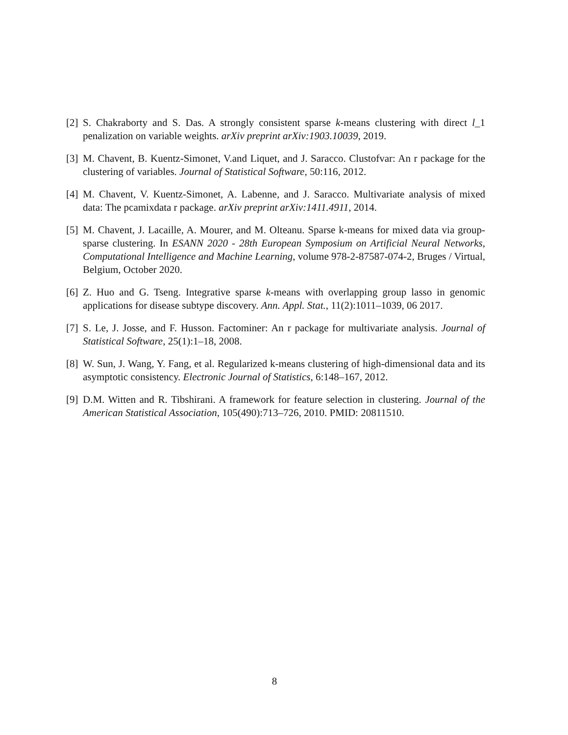[2] S. Chakraborty and S. Das. A strongly consistent sparse k-means clustering with direct l_1 penalization on variable weights. arXiv preprint arXiv:1903.10039, 2019.
[3] M. Chavent, B. Kuentz-Simonet, V.and Liquet, and J. Saracco. Clustofvar: An r package for the clustering of variables. Journal of Statistical Software, 50:116, 2012.
[4] M. Chavent, V. Kuentz-Simonet, A. Labenne, and J. Saracco. Multivariate analysis of mixed data: The pcamixdata r package. arXiv preprint arXiv:1411.4911, 2014.
[5] M. Chavent, J. Lacaille, A. Mourer, and M. Olteanu. Sparse k-means for mixed data via group-sparse clustering. In ESANN 2020 - 28th European Symposium on Artificial Neural Networks, Computational Intelligence and Machine Learning, volume 978-2-87587-074-2, Bruges / Virtual, Belgium, October 2020.
[6] Z. Huo and G. Tseng. Integrative sparse k-means with overlapping group lasso in genomic applications for disease subtype discovery. Ann. Appl. Stat., 11(2):1011–1039, 06 2017.
[7] S. Le, J. Josse, and F. Husson. Factominer: An r package for multivariate analysis. Journal of Statistical Software, 25(1):1–18, 2008.
[8] W. Sun, J. Wang, Y. Fang, et al. Regularized k-means clustering of high-dimensional data and its asymptotic consistency. Electronic Journal of Statistics, 6:148–167, 2012.
[9] D.M. Witten and R. Tibshirani. A framework for feature selection in clustering. Journal of the American Statistical Association, 105(490):713–726, 2010. PMID: 20811510.
8